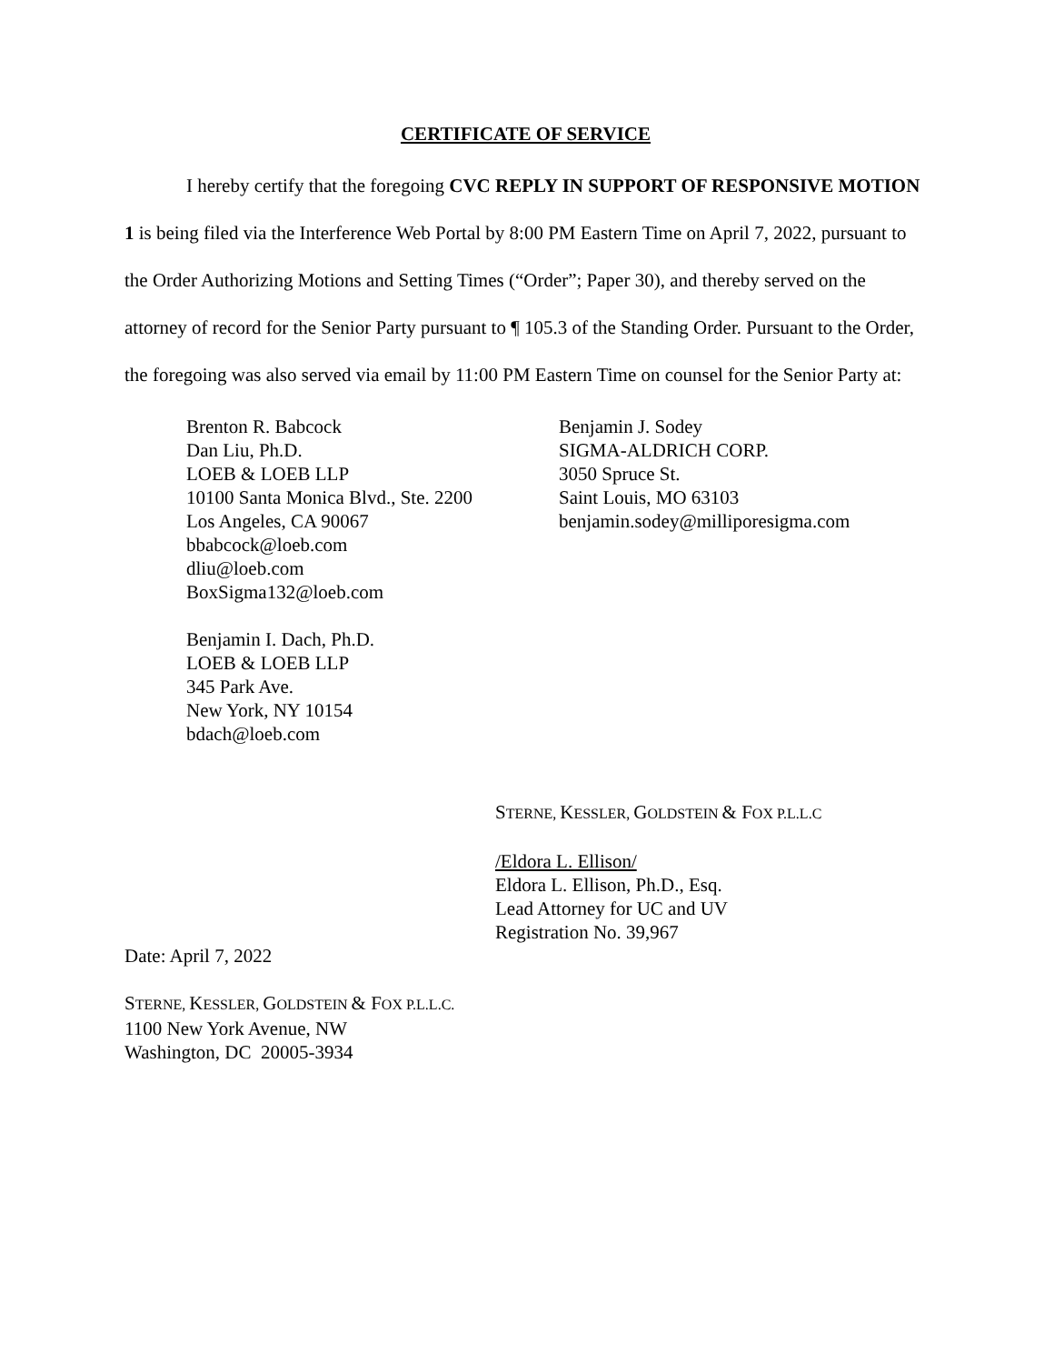CERTIFICATE OF SERVICE
I hereby certify that the foregoing CVC REPLY IN SUPPORT OF RESPONSIVE MOTION 1 is being filed via the Interference Web Portal by 8:00 PM Eastern Time on April 7, 2022, pursuant to the Order Authorizing Motions and Setting Times (“Order”; Paper 30), and thereby served on the attorney of record for the Senior Party pursuant to ¶ 105.3 of the Standing Order. Pursuant to the Order, the foregoing was also served via email by 11:00 PM Eastern Time on counsel for the Senior Party at:
Brenton R. Babcock
Dan Liu, Ph.D.
LOEB & LOEB LLP
10100 Santa Monica Blvd., Ste. 2200
Los Angeles, CA 90067
bbabcock@loeb.com
dliu@loeb.com
BoxSigma132@loeb.com
Benjamin I. Dach, Ph.D.
LOEB & LOEB LLP
345 Park Ave.
New York, NY 10154
bdach@loeb.com
Benjamin J. Sodey
SIGMA-ALDRICH CORP.
3050 Spruce St.
Saint Louis, MO 63103
benjamin.sodey@milliporesigma.com
STERNE, KESSLER, GOLDSTEIN & FOX P.L.L.C
/Eldora L. Ellison/
Eldora L. Ellison, Ph.D., Esq.
Lead Attorney for UC and UV
Registration No. 39,967
Date: April 7, 2022
STERNE, KESSLER, GOLDSTEIN & FOX P.L.L.C.
1100 New York Avenue, NW
Washington, DC 20005-3934